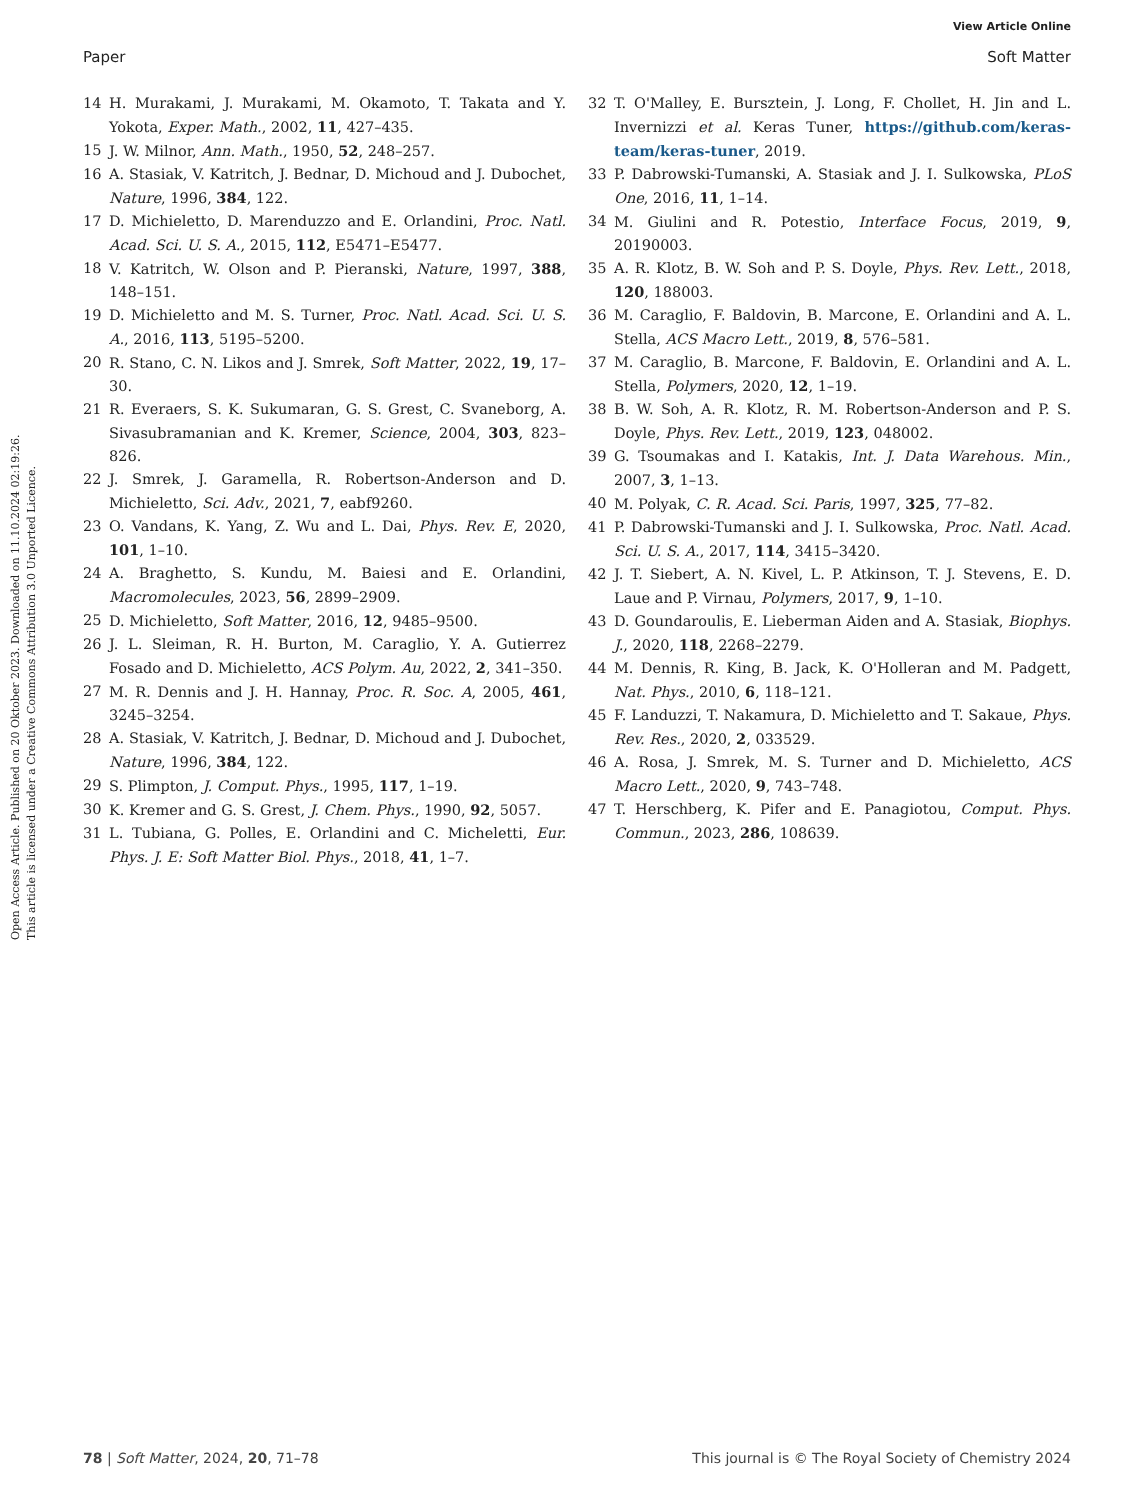View Article Online
Paper Soft Matter
Open Access Article. Published on 20 Oktober 2023. Downloaded on 11.10.2024 02:19:26.
This article is licensed under a Creative Commons Attribution 3.0 Unported Licence.
14 H. Murakami, J. Murakami, M. Okamoto, T. Takata and Y. Yokota, Exper. Math., 2002, 11, 427–435.
15 J. W. Milnor, Ann. Math., 1950, 52, 248–257.
16 A. Stasiak, V. Katritch, J. Bednar, D. Michoud and J. Dubochet, Nature, 1996, 384, 122.
17 D. Michieletto, D. Marenduzzo and E. Orlandini, Proc. Natl. Acad. Sci. U. S. A., 2015, 112, E5471–E5477.
18 V. Katritch, W. Olson and P. Pieranski, Nature, 1997, 388, 148–151.
19 D. Michieletto and M. S. Turner, Proc. Natl. Acad. Sci. U. S. A., 2016, 113, 5195–5200.
20 R. Stano, C. N. Likos and J. Smrek, Soft Matter, 2022, 19, 17–30.
21 R. Everaers, S. K. Sukumaran, G. S. Grest, C. Svaneborg, A. Sivasubramanian and K. Kremer, Science, 2004, 303, 823–826.
22 J. Smrek, J. Garamella, R. Robertson-Anderson and D. Michieletto, Sci. Adv., 2021, 7, eabf9260.
23 O. Vandans, K. Yang, Z. Wu and L. Dai, Phys. Rev. E, 2020, 101, 1–10.
24 A. Braghetto, S. Kundu, M. Baiesi and E. Orlandini, Macromolecules, 2023, 56, 2899–2909.
25 D. Michieletto, Soft Matter, 2016, 12, 9485–9500.
26 J. L. Sleiman, R. H. Burton, M. Caraglio, Y. A. Gutierrez Fosado and D. Michieletto, ACS Polym. Au, 2022, 2, 341–350.
27 M. R. Dennis and J. H. Hannay, Proc. R. Soc. A, 2005, 461, 3245–3254.
28 A. Stasiak, V. Katritch, J. Bednar, D. Michoud and J. Dubochet, Nature, 1996, 384, 122.
29 S. Plimpton, J. Comput. Phys., 1995, 117, 1–19.
30 K. Kremer and G. S. Grest, J. Chem. Phys., 1990, 92, 5057.
31 L. Tubiana, G. Polles, E. Orlandini and C. Micheletti, Eur. Phys. J. E: Soft Matter Biol. Phys., 2018, 41, 1–7.
32 T. O'Malley, E. Bursztein, J. Long, F. Chollet, H. Jin and L. Invernizzi et al. Keras Tuner, https://github.com/keras-team/keras-tuner, 2019.
33 P. Dabrowski-Tumanski, A. Stasiak and J. I. Sulkowska, PLoS One, 2016, 11, 1–14.
34 M. Giulini and R. Potestio, Interface Focus, 2019, 9, 20190003.
35 A. R. Klotz, B. W. Soh and P. S. Doyle, Phys. Rev. Lett., 2018, 120, 188003.
36 M. Caraglio, F. Baldovin, B. Marcone, E. Orlandini and A. L. Stella, ACS Macro Lett., 2019, 8, 576–581.
37 M. Caraglio, B. Marcone, F. Baldovin, E. Orlandini and A. L. Stella, Polymers, 2020, 12, 1–19.
38 B. W. Soh, A. R. Klotz, R. M. Robertson-Anderson and P. S. Doyle, Phys. Rev. Lett., 2019, 123, 048002.
39 G. Tsoumakas and I. Katakis, Int. J. Data Warehous. Min., 2007, 3, 1–13.
40 M. Polyak, C. R. Acad. Sci. Paris, 1997, 325, 77–82.
41 P. Dabrowski-Tumanski and J. I. Sulkowska, Proc. Natl. Acad. Sci. U. S. A., 2017, 114, 3415–3420.
42 J. T. Siebert, A. N. Kivel, L. P. Atkinson, T. J. Stevens, E. D. Laue and P. Virnau, Polymers, 2017, 9, 1–10.
43 D. Goundaroulis, E. Lieberman Aiden and A. Stasiak, Biophys. J., 2020, 118, 2268–2279.
44 M. Dennis, R. King, B. Jack, K. O'Holleran and M. Padgett, Nat. Phys., 2010, 6, 118–121.
45 F. Landuzzi, T. Nakamura, D. Michieletto and T. Sakaue, Phys. Rev. Res., 2020, 2, 033529.
46 A. Rosa, J. Smrek, M. S. Turner and D. Michieletto, ACS Macro Lett., 2020, 9, 743–748.
47 T. Herschberg, K. Pifer and E. Panagiotou, Comput. Phys. Commun., 2023, 286, 108639.
78 | Soft Matter, 2024, 20, 71–78 This journal is © The Royal Society of Chemistry 2024